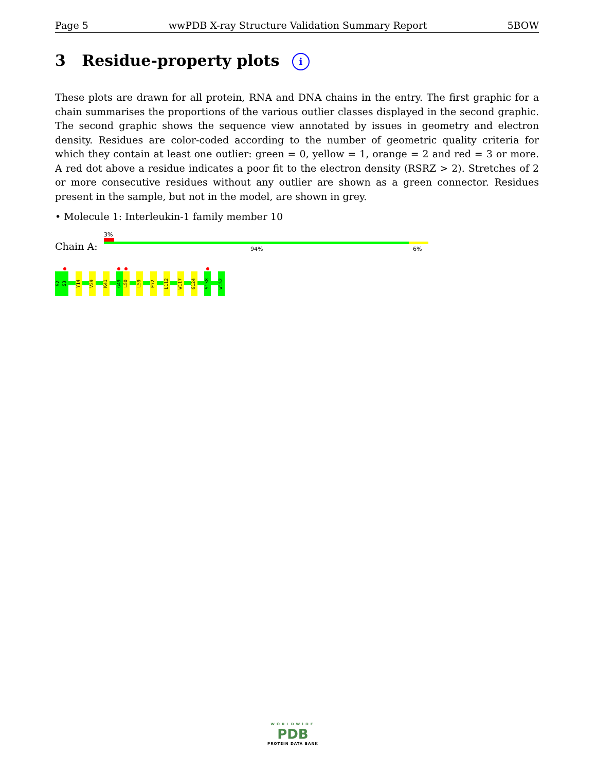Page 5 wwPDB X-ray Structure Validation Summary Report 5BOW
3 Residue-property plots i
These plots are drawn for all protein, RNA and DNA chains in the entry. The first graphic for a chain summarises the proportions of the various outlier classes displayed in the second graphic. The second graphic shows the sequence view annotated by issues in geometry and electron density. Residues are color-coded according to the number of geometric quality criteria for which they contain at least one outlier: green = 0, yellow = 1, orange = 2 and red = 3 or more. A red dot above a residue indicates a poor fit to the electron density (RSRZ > 2). Stretches of 2 or more consecutive residues without any outlier are shown as a green connector. Residues present in the sample, but not in the model, are shown in grey.
• Molecule 1: Interleukin-1 family member 10
3%
Chain A: 94% 6%
S2
S3
Y14
V29
K41
G49
L50
L59
E72
L112
W117
G124
S138
W152
WORLDWIDE
PDB
PROTEIN DATA BANK